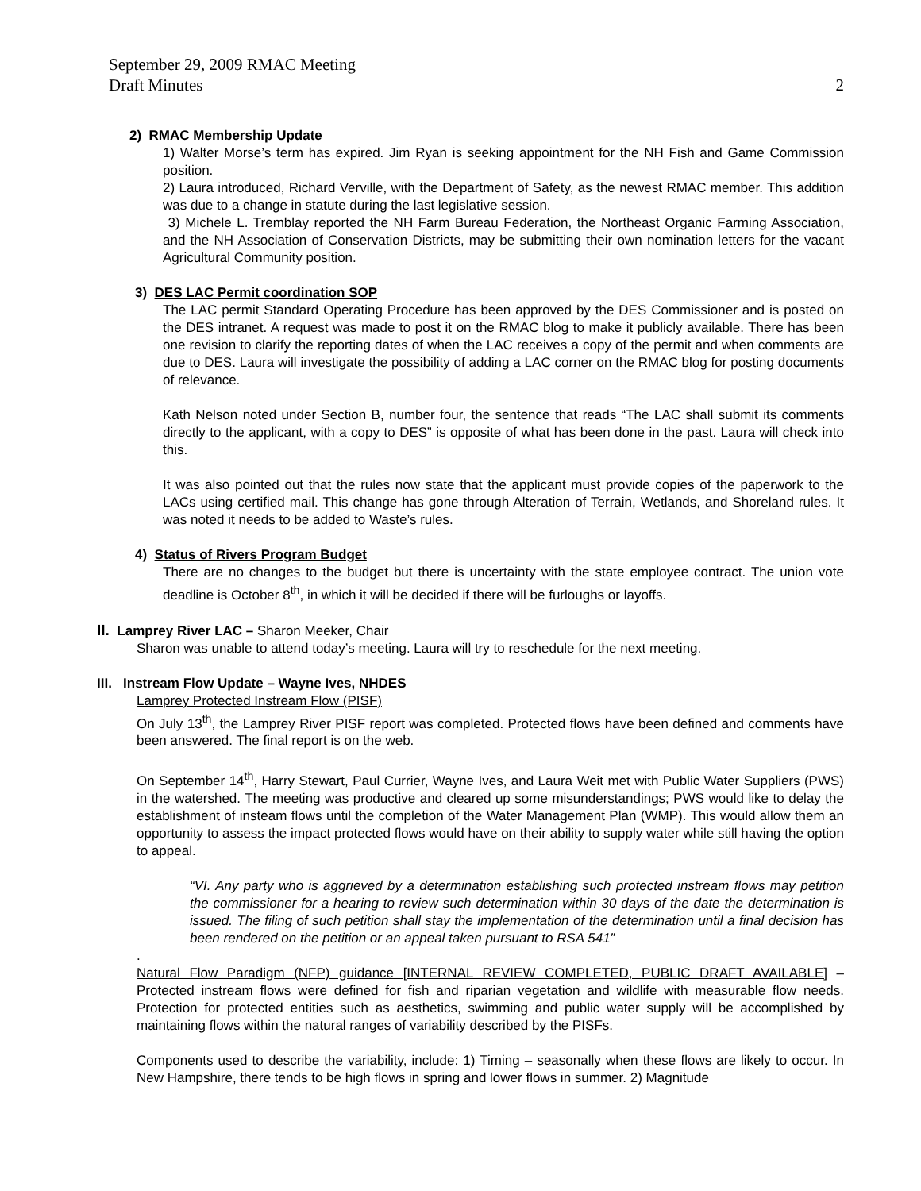September 29, 2009 RMAC Meeting
Draft Minutes
2
2) RMAC Membership Update
1) Walter Morse’s term has expired. Jim Ryan is seeking appointment for the NH Fish and Game Commission position.
2) Laura introduced, Richard Verville, with the Department of Safety, as the newest RMAC member. This addition was due to a change in statute during the last legislative session.
3) Michele L. Tremblay reported the NH Farm Bureau Federation, the Northeast Organic Farming Association, and the NH Association of Conservation Districts, may be submitting their own nomination letters for the vacant Agricultural Community position.
3) DES LAC Permit coordination SOP
The LAC permit Standard Operating Procedure has been approved by the DES Commissioner and is posted on the DES intranet. A request was made to post it on the RMAC blog to make it publicly available. There has been one revision to clarify the reporting dates of when the LAC receives a copy of the permit and when comments are due to DES. Laura will investigate the possibility of adding a LAC corner on the RMAC blog for posting documents of relevance.
Kath Nelson noted under Section B, number four, the sentence that reads “The LAC shall submit its comments directly to the applicant, with a copy to DES” is opposite of what has been done in the past. Laura will check into this.
It was also pointed out that the rules now state that the applicant must provide copies of the paperwork to the LACs using certified mail. This change has gone through Alteration of Terrain, Wetlands, and Shoreland rules. It was noted it needs to be added to Waste’s rules.
4) Status of Rivers Program Budget
There are no changes to the budget but there is uncertainty with the state employee contract. The union vote deadline is October 8<sup>th</sup>, in which it will be decided if there will be furloughs or layoffs.
II. Lamprey River LAC – Sharon Meeker, Chair
Sharon was unable to attend today’s meeting. Laura will try to reschedule for the next meeting.
III. Instream Flow Update – Wayne Ives, NHDES
Lamprey Protected Instream Flow (PISF)
On July 13<sup>th</sup>, the Lamprey River PISF report was completed. Protected flows have been defined and comments have been answered. The final report is on the web.
On September 14<sup>th</sup>, Harry Stewart, Paul Currier, Wayne Ives, and Laura Weit met with Public Water Suppliers (PWS) in the watershed. The meeting was productive and cleared up some misunderstandings; PWS would like to delay the establishment of insteam flows until the completion of the Water Management Plan (WMP). This would allow them an opportunity to assess the impact protected flows would have on their ability to supply water while still having the option to appeal.
“VI. Any party who is aggrieved by a determination establishing such protected instream flows may petition the commissioner for a hearing to review such determination within 30 days of the date the determination is issued. The filing of such petition shall stay the implementation of the determination until a final decision has been rendered on the petition or an appeal taken pursuant to RSA 541”
.
Natural Flow Paradigm (NFP) guidance [INTERNAL REVIEW COMPLETED, PUBLIC DRAFT AVAILABLE] – Protected instream flows were defined for fish and riparian vegetation and wildlife with measurable flow needs. Protection for protected entities such as aesthetics, swimming and public water supply will be accomplished by maintaining flows within the natural ranges of variability described by the PISFs.
Components used to describe the variability, include: 1) Timing – seasonally when these flows are likely to occur. In New Hampshire, there tends to be high flows in spring and lower flows in summer. 2) Magnitude